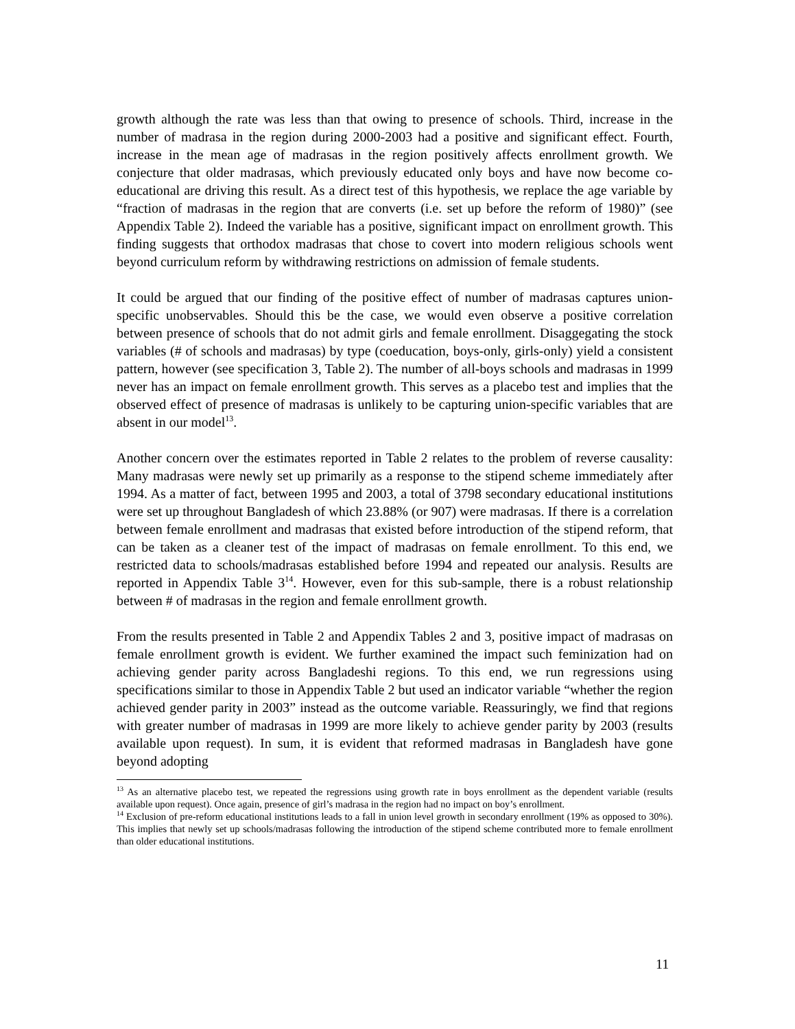growth although the rate was less than that owing to presence of schools. Third, increase in the number of madrasa in the region during 2000-2003 had a positive and significant effect. Fourth, increase in the mean age of madrasas in the region positively affects enrollment growth. We conjecture that older madrasas, which previously educated only boys and have now become co-educational are driving this result. As a direct test of this hypothesis, we replace the age variable by “fraction of madrasas in the region that are converts (i.e. set up before the reform of 1980)” (see Appendix Table 2). Indeed the variable has a positive, significant impact on enrollment growth. This finding suggests that orthodox madrasas that chose to covert into modern religious schools went beyond curriculum reform by withdrawing restrictions on admission of female students.
It could be argued that our finding of the positive effect of number of madrasas captures union-specific unobservables. Should this be the case, we would even observe a positive correlation between presence of schools that do not admit girls and female enrollment. Disaggegating the stock variables (# of schools and madrasas) by type (coeducation, boys-only, girls-only) yield a consistent pattern, however (see specification 3, Table 2). The number of all-boys schools and madrasas in 1999 never has an impact on female enrollment growth. This serves as a placebo test and implies that the observed effect of presence of madrasas is unlikely to be capturing union-specific variables that are absent in our model<sup>13</sup>.
Another concern over the estimates reported in Table 2 relates to the problem of reverse causality: Many madrasas were newly set up primarily as a response to the stipend scheme immediately after 1994. As a matter of fact, between 1995 and 2003, a total of 3798 secondary educational institutions were set up throughout Bangladesh of which 23.88% (or 907) were madrasas. If there is a correlation between female enrollment and madrasas that existed before introduction of the stipend reform, that can be taken as a cleaner test of the impact of madrasas on female enrollment. To this end, we restricted data to schools/madrasas established before 1994 and repeated our analysis. Results are reported in Appendix Table 3<sup>14</sup>. However, even for this sub-sample, there is a robust relationship between # of madrasas in the region and female enrollment growth.
From the results presented in Table 2 and Appendix Tables 2 and 3, positive impact of madrasas on female enrollment growth is evident. We further examined the impact such feminization had on achieving gender parity across Bangladeshi regions. To this end, we run regressions using specifications similar to those in Appendix Table 2 but used an indicator variable “whether the region achieved gender parity in 2003” instead as the outcome variable. Reassuringly, we find that regions with greater number of madrasas in 1999 are more likely to achieve gender parity by 2003 (results available upon request). In sum, it is evident that reformed madrasas in Bangladesh have gone beyond adopting
<sup>13</sup> As an alternative placebo test, we repeated the regressions using growth rate in boys enrollment as the dependent variable (results available upon request). Once again, presence of girl’s madrasa in the region had no impact on boy’s enrollment.
<sup>14</sup> Exclusion of pre-reform educational institutions leads to a fall in union level growth in secondary enrollment (19% as opposed to 30%). This implies that newly set up schools/madrasas following the introduction of the stipend scheme contributed more to female enrollment than older educational institutions.
11